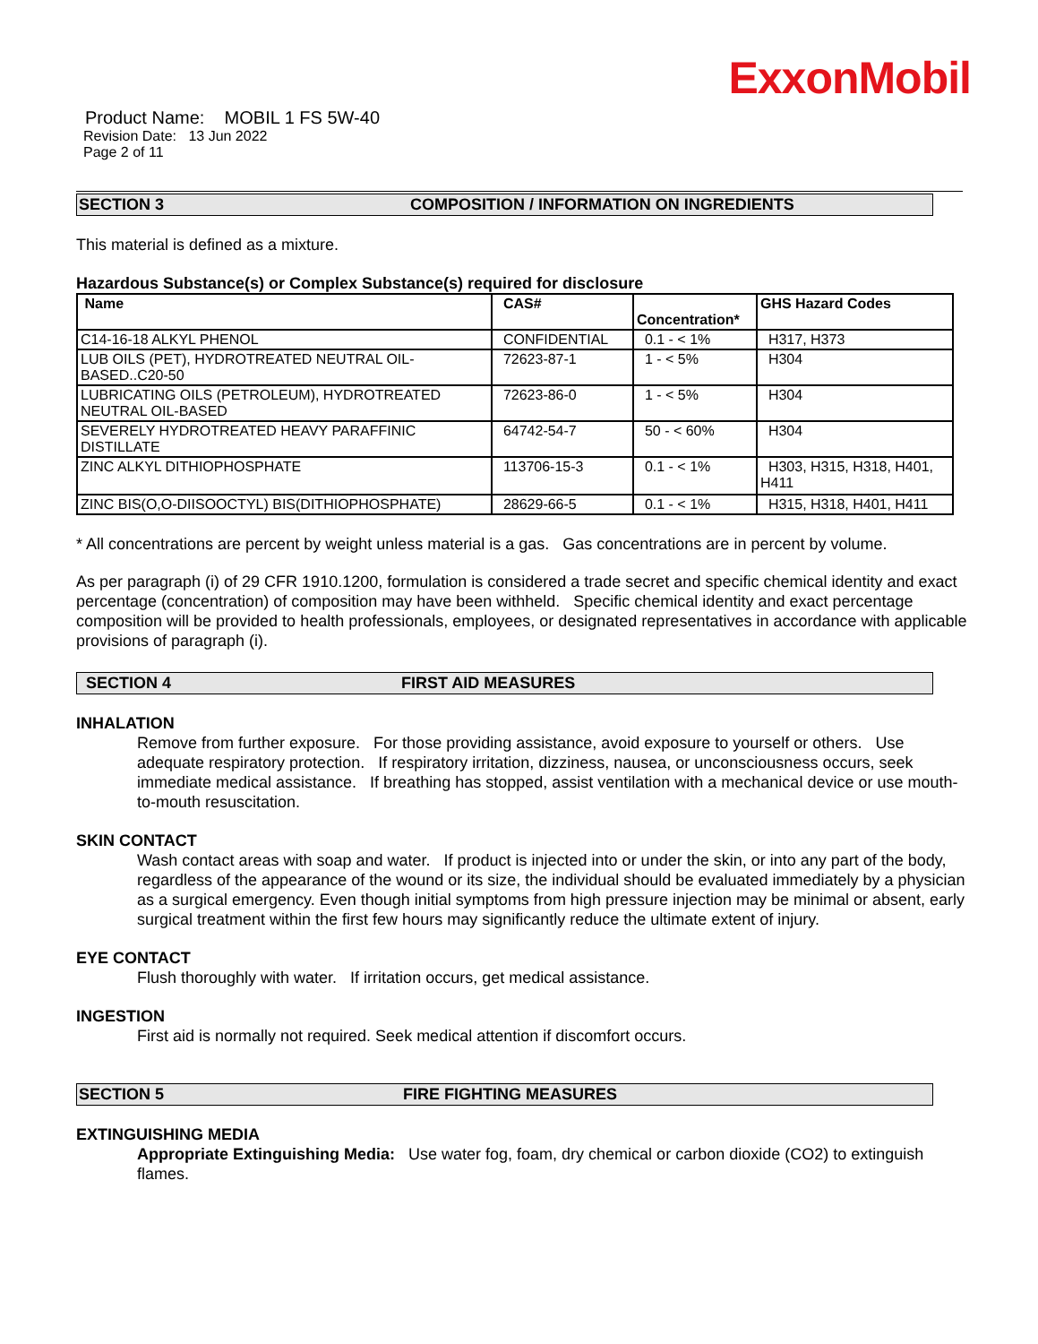ExxonMobil
Product Name: MOBIL 1 FS 5W-40
Revision Date: 13 Jun 2022
Page 2 of 11
SECTION 3 COMPOSITION / INFORMATION ON INGREDIENTS
This material is defined as a mixture.
Hazardous Substance(s) or Complex Substance(s) required for disclosure
| Name | CAS# | Concentration* | GHS Hazard Codes |
| --- | --- | --- | --- |
| C14-16-18 ALKYL PHENOL | CONFIDENTIAL | 0.1 - < 1% | H317, H373 |
| LUB OILS (PET), HYDROTREATED NEUTRAL OIL-BASED..C20-50 | 72623-87-1 | 1 - < 5% | H304 |
| LUBRICATING OILS (PETROLEUM), HYDROTREATED NEUTRAL OIL-BASED | 72623-86-0 | 1 - < 5% | H304 |
| SEVERELY HYDROTREATED HEAVY PARAFFINIC DISTILLATE | 64742-54-7 | 50 - < 60% | H304 |
| ZINC ALKYL DITHIOPHOSPHATE | 113706-15-3 | 0.1 - < 1% | H303, H315, H318, H401, H411 |
| ZINC BIS(O,O-DIISOOCTYL) BIS(DITHIOPHOSPHATE) | 28629-66-5 | 0.1 - < 1% | H315, H318, H401, H411 |
* All concentrations are percent by weight unless material is a gas. Gas concentrations are in percent by volume.
As per paragraph (i) of 29 CFR 1910.1200, formulation is considered a trade secret and specific chemical identity and exact percentage (concentration) of composition may have been withheld. Specific chemical identity and exact percentage composition will be provided to health professionals, employees, or designated representatives in accordance with applicable provisions of paragraph (i).
SECTION 4 FIRST AID MEASURES
INHALATION
Remove from further exposure. For those providing assistance, avoid exposure to yourself or others. Use adequate respiratory protection. If respiratory irritation, dizziness, nausea, or unconsciousness occurs, seek immediate medical assistance. If breathing has stopped, assist ventilation with a mechanical device or use mouth-to-mouth resuscitation.
SKIN CONTACT
Wash contact areas with soap and water. If product is injected into or under the skin, or into any part of the body, regardless of the appearance of the wound or its size, the individual should be evaluated immediately by a physician as a surgical emergency. Even though initial symptoms from high pressure injection may be minimal or absent, early surgical treatment within the first few hours may significantly reduce the ultimate extent of injury.
EYE CONTACT
Flush thoroughly with water. If irritation occurs, get medical assistance.
INGESTION
First aid is normally not required. Seek medical attention if discomfort occurs.
SECTION 5 FIRE FIGHTING MEASURES
EXTINGUISHING MEDIA
Appropriate Extinguishing Media: Use water fog, foam, dry chemical or carbon dioxide (CO2) to extinguish flames.